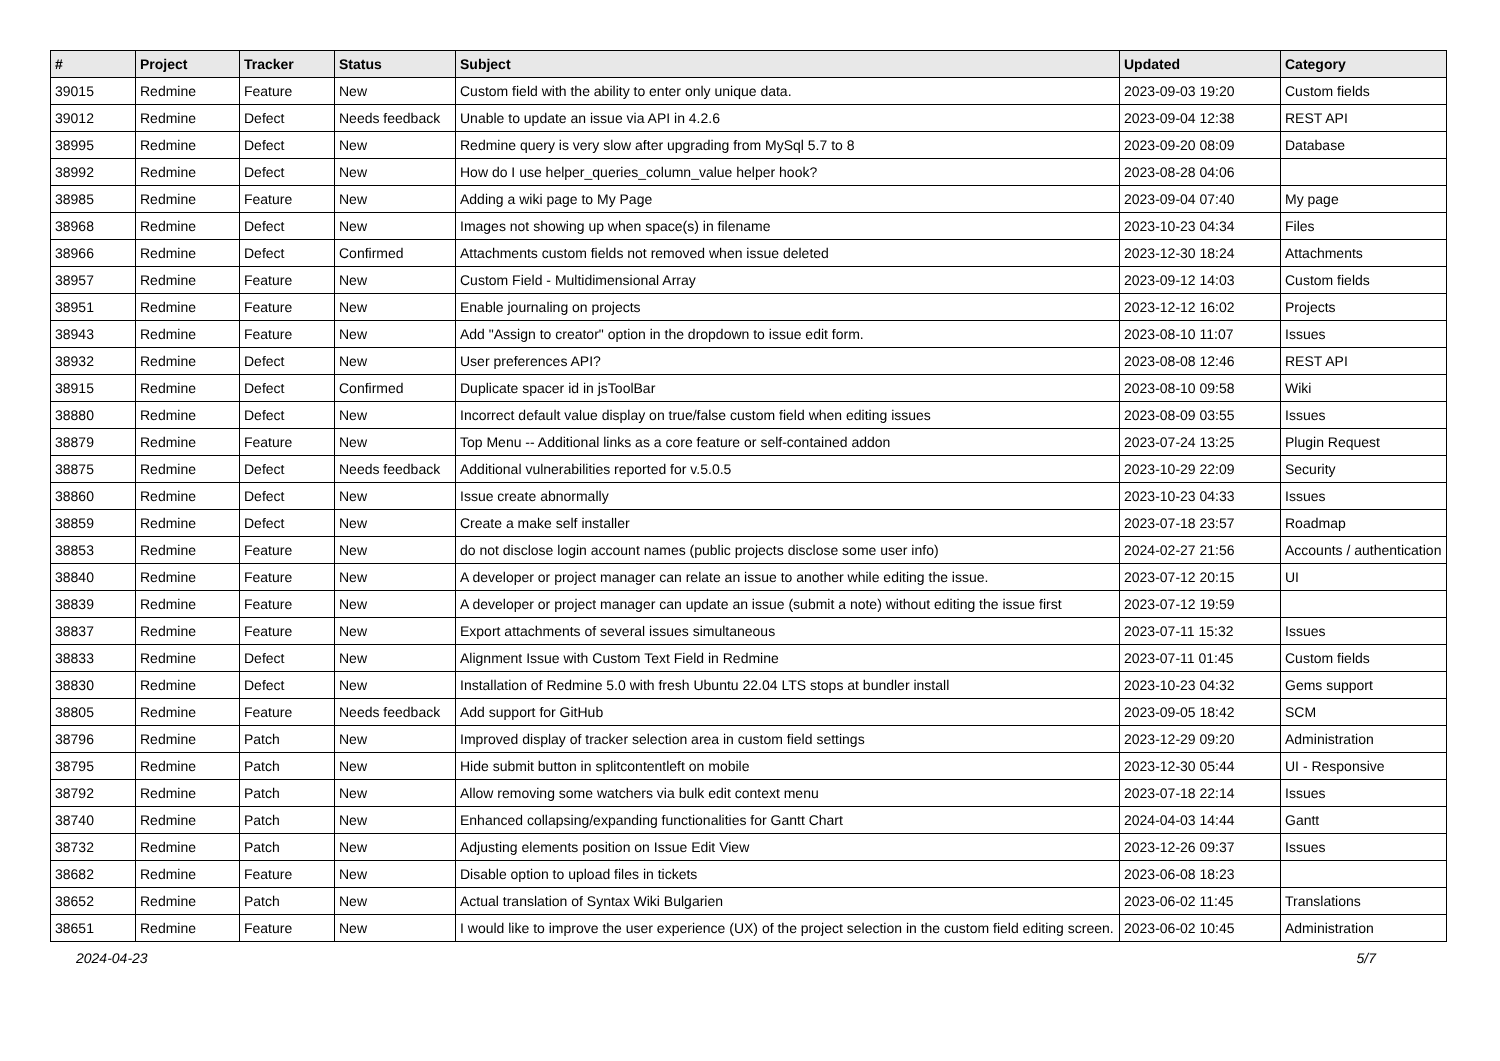| # | Project | Tracker | Status | Subject | Updated | Category |
| --- | --- | --- | --- | --- | --- | --- |
| 39015 | Redmine | Feature | New | Custom field with the ability to enter only unique data. | 2023-09-03 19:20 | Custom fields |
| 39012 | Redmine | Defect | Needs feedback | Unable to update an issue via API in 4.2.6 | 2023-09-04 12:38 | REST API |
| 38995 | Redmine | Defect | New | Redmine query is very slow after upgrading from MySql 5.7 to 8 | 2023-09-20 08:09 | Database |
| 38992 | Redmine | Defect | New | How do I use helper_queries_column_value helper hook? | 2023-08-28 04:06 | |
| 38985 | Redmine | Feature | New | Adding a wiki page to My Page | 2023-09-04 07:40 | My page |
| 38968 | Redmine | Defect | New | Images not showing up when space(s) in filename | 2023-10-23 04:34 | Files |
| 38966 | Redmine | Defect | Confirmed | Attachments custom fields not removed when issue deleted | 2023-12-30 18:24 | Attachments |
| 38957 | Redmine | Feature | New | Custom Field - Multidimensional Array | 2023-09-12 14:03 | Custom fields |
| 38951 | Redmine | Feature | New | Enable journaling on projects | 2023-12-12 16:02 | Projects |
| 38943 | Redmine | Feature | New | Add "Assign to creator" option in the dropdown to issue edit form. | 2023-08-10 11:07 | Issues |
| 38932 | Redmine | Defect | New | User preferences API? | 2023-08-08 12:46 | REST API |
| 38915 | Redmine | Defect | Confirmed | Duplicate spacer id in jsToolBar | 2023-08-10 09:58 | Wiki |
| 38880 | Redmine | Defect | New | Incorrect default value display on true/false custom field when editing issues | 2023-08-09 03:55 | Issues |
| 38879 | Redmine | Feature | New | Top Menu -- Additional links as a core feature or self-contained addon | 2023-07-24 13:25 | Plugin Request |
| 38875 | Redmine | Defect | Needs feedback | Additional vulnerabilities reported for v.5.0.5 | 2023-10-29 22:09 | Security |
| 38860 | Redmine | Defect | New | Issue create abnormally | 2023-10-23 04:33 | Issues |
| 38859 | Redmine | Defect | New | Create a make self installer | 2023-07-18 23:57 | Roadmap |
| 38853 | Redmine | Feature | New | do not disclose login account names (public projects disclose some user info) | 2024-02-27 21:56 | Accounts / authentication |
| 38840 | Redmine | Feature | New | A developer or project manager can relate an issue to another while editing the issue. | 2023-07-12 20:15 | UI |
| 38839 | Redmine | Feature | New | A developer or project manager can update an issue (submit a note) without editing the issue first | 2023-07-12 19:59 | |
| 38837 | Redmine | Feature | New | Export attachments of several issues simultaneous | 2023-07-11 15:32 | Issues |
| 38833 | Redmine | Defect | New | Alignment Issue with Custom Text Field in Redmine | 2023-07-11 01:45 | Custom fields |
| 38830 | Redmine | Defect | New | Installation of Redmine 5.0 with fresh Ubuntu 22.04 LTS stops at bundler install | 2023-10-23 04:32 | Gems support |
| 38805 | Redmine | Feature | Needs feedback | Add support for GitHub | 2023-09-05 18:42 | SCM |
| 38796 | Redmine | Patch | New | Improved display of tracker selection area in custom field settings | 2023-12-29 09:20 | Administration |
| 38795 | Redmine | Patch | New | Hide submit button in splitcontentleft on mobile | 2023-12-30 05:44 | UI - Responsive |
| 38792 | Redmine | Patch | New | Allow removing some watchers via bulk edit context menu | 2023-07-18 22:14 | Issues |
| 38740 | Redmine | Patch | New | Enhanced collapsing/expanding functionalities for Gantt Chart | 2024-04-03 14:44 | Gantt |
| 38732 | Redmine | Patch | New | Adjusting elements position on Issue Edit View | 2023-12-26 09:37 | Issues |
| 38682 | Redmine | Feature | New | Disable option to upload files in tickets | 2023-06-08 18:23 | |
| 38652 | Redmine | Patch | New | Actual translation of Syntax Wiki Bulgarien | 2023-06-02 11:45 | Translations |
| 38651 | Redmine | Feature | New | I would like to improve the user experience (UX) of the project selection in the custom field editing screen. | 2023-06-02 10:45 | Administration |
2024-04-23 5/7